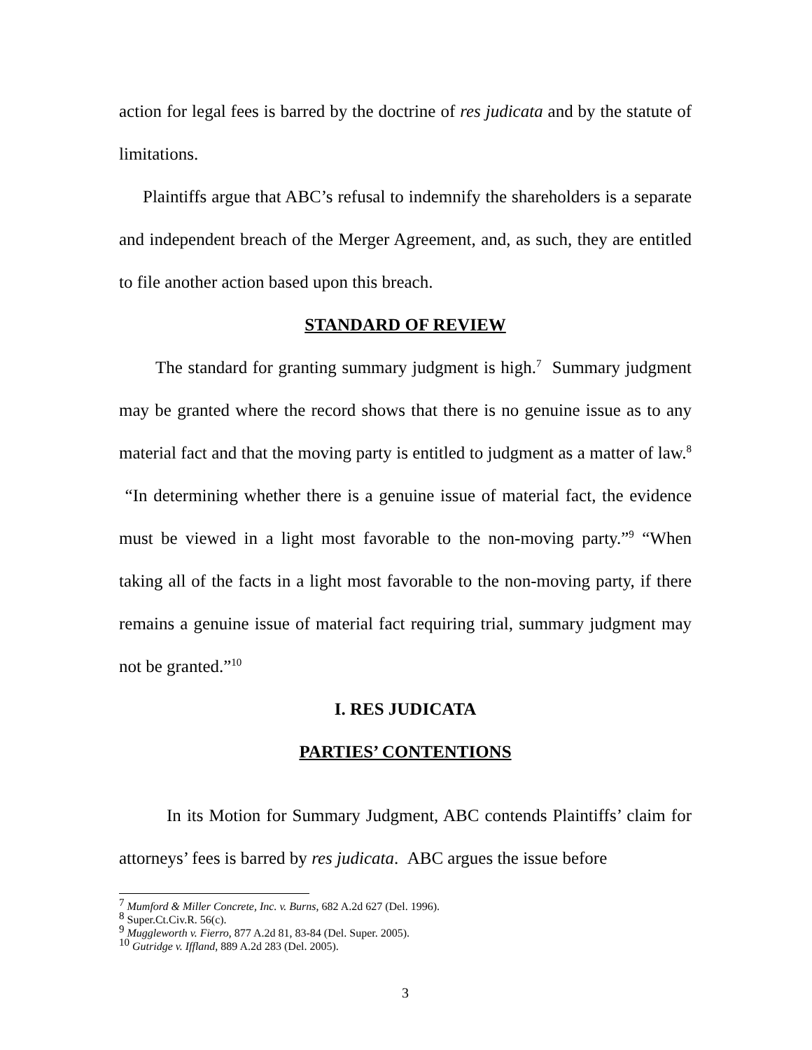action for legal fees is barred by the doctrine of res judicata and by the statute of limitations.
Plaintiffs argue that ABC’s refusal to indemnify the shareholders is a separate and independent breach of the Merger Agreement, and, as such, they are entitled to file another action based upon this breach.
STANDARD OF REVIEW
The standard for granting summary judgment is high.<sup>7</sup> Summary judgment may be granted where the record shows that there is no genuine issue as to any material fact and that the moving party is entitled to judgment as a matter of law.<sup>8</sup> “In determining whether there is a genuine issue of material fact, the evidence must be viewed in a light most favorable to the non-moving party.”<sup>9</sup> “When taking all of the facts in a light most favorable to the non-moving party, if there remains a genuine issue of material fact requiring trial, summary judgment may not be granted.”<sup>10</sup>
I. RES JUDICATA
PARTIES’ CONTENTIONS
In its Motion for Summary Judgment, ABC contends Plaintiffs’ claim for attorneys’ fees is barred by res judicata. ABC argues the issue before
<sup>7</sup> Mumford & Miller Concrete, Inc. v. Burns, 682 A.2d 627 (Del. 1996).
<sup>8</sup> Super.Ct.Civ.R. 56(c).
<sup>9</sup> Muggleworth v. Fierro, 877 A.2d 81, 83-84 (Del. Super. 2005).
<sup>10</sup> Gutridge v. Iffland, 889 A.2d 283 (Del. 2005).
3